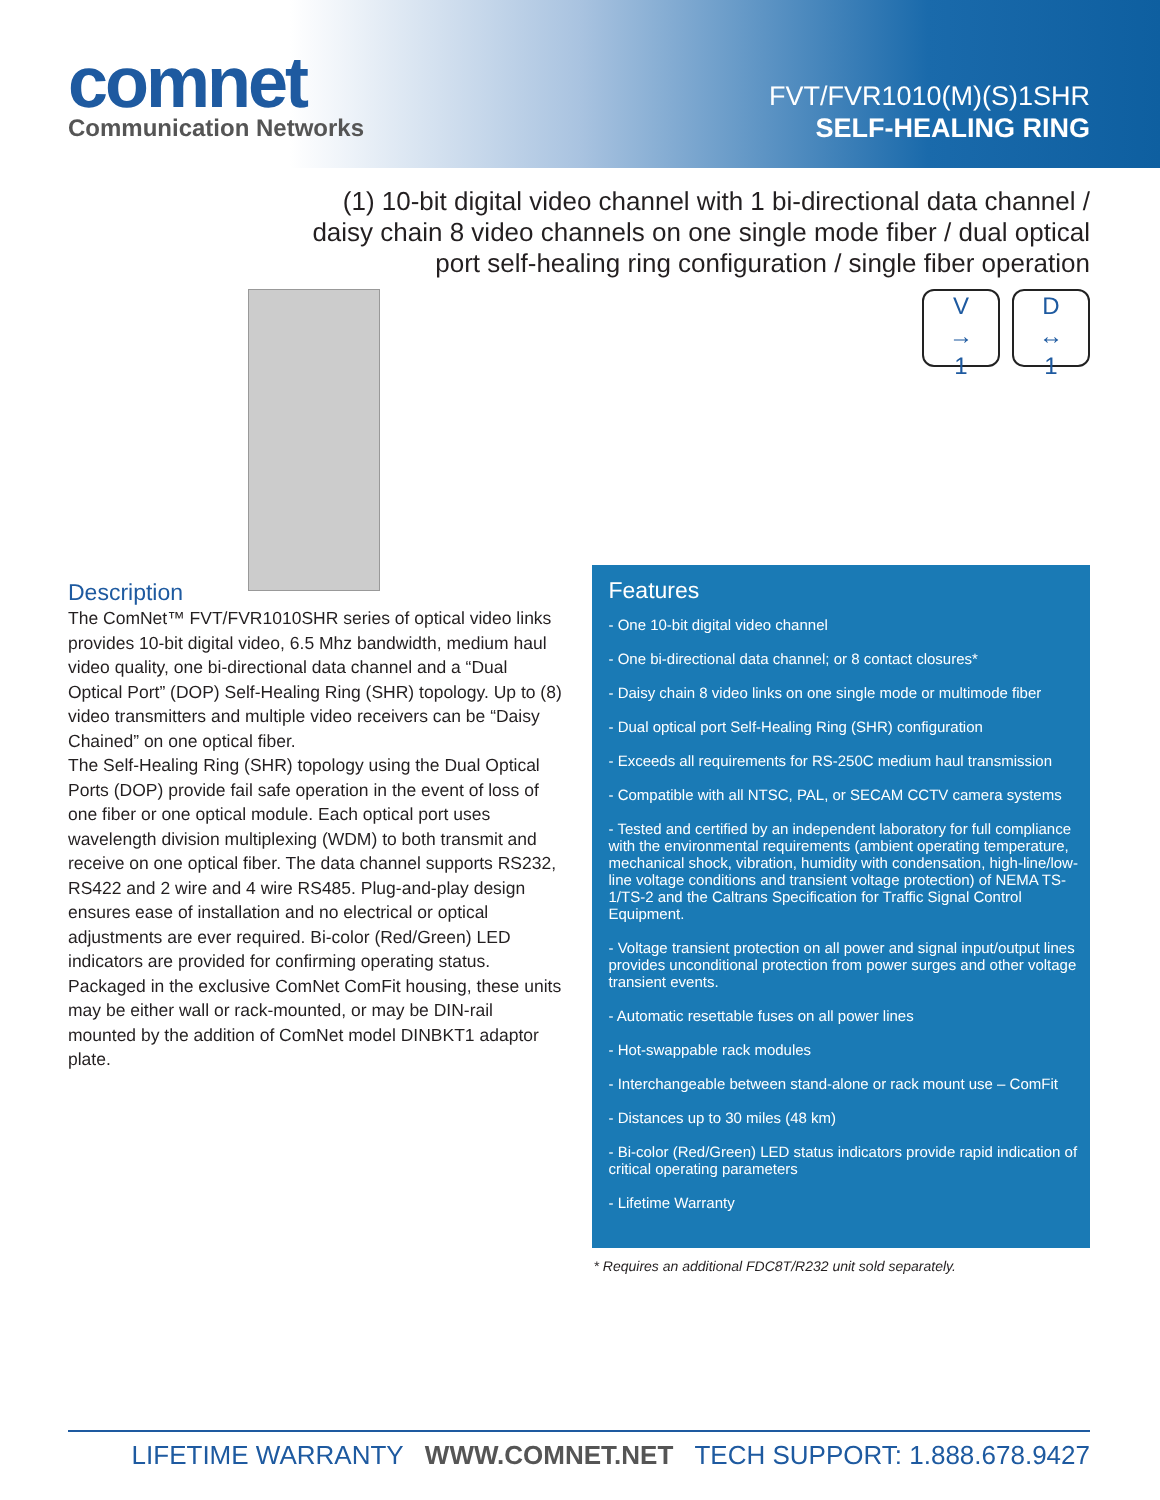comnet
Communication Networks
FVT/FVR1010(M)(S)1SHR
SELF-HEALING RING
(1) 10-bit digital video channel with 1 bi-directional data channel / daisy chain 8 video channels on one single mode fiber / dual optical port self-healing ring configuration / single fiber operation
V
→
1
D
↔
1
Description
The ComNet™ FVT/FVR1010SHR series of optical video links provides 10-bit digital video, 6.5 Mhz bandwidth, medium haul video quality, one bi-directional data channel and a “Dual Optical Port” (DOP) Self-Healing Ring (SHR) topology. Up to (8) video transmitters and multiple video receivers can be “Daisy Chained” on one optical fiber.
The Self-Healing Ring (SHR) topology using the Dual Optical Ports (DOP) provide fail safe operation in the event of loss of one fiber or one optical module. Each optical port uses wavelength division multiplexing (WDM) to both transmit and receive on one optical fiber. The data channel supports RS232, RS422 and 2 wire and 4 wire RS485. Plug-and-play design ensures ease of installation and no electrical or optical adjustments are ever required. Bi-color (Red/Green) LED indicators are provided for confirming operating status. Packaged in the exclusive ComNet ComFit housing, these units may be either wall or rack-mounted, or may be DIN-rail mounted by the addition of ComNet model DINBKT1 adaptor plate.
Features
- One 10-bit digital video channel
- One bi-directional data channel; or 8 contact closures*
- Daisy chain 8 video links on one single mode or multimode fiber
- Dual optical port Self-Healing Ring (SHR) configuration
- Exceeds all requirements for RS-250C medium haul transmission
- Compatible with all NTSC, PAL, or SECAM CCTV camera systems
- Tested and certified by an independent laboratory for full compliance with the environmental requirements (ambient operating temperature, mechanical shock, vibration, humidity with condensation, high-line/low-line voltage conditions and transient voltage protection) of NEMA TS-1/TS-2 and the Caltrans Specification for Traffic Signal Control Equipment.
- Voltage transient protection on all power and signal input/output lines provides unconditional protection from power surges and other voltage transient events.
- Automatic resettable fuses on all power lines
- Hot-swappable rack modules
- Interchangeable between stand-alone or rack mount use – ComFit
- Distances up to 30 miles (48 km)
- Bi-color (Red/Green) LED status indicators provide rapid indication of critical operating parameters
- Lifetime Warranty
* Requires an additional FDC8T/R232 unit sold separately.
LIFETIME WARRANTY WWW.COMNET.NET TECH SUPPORT: 1.888.678.9427